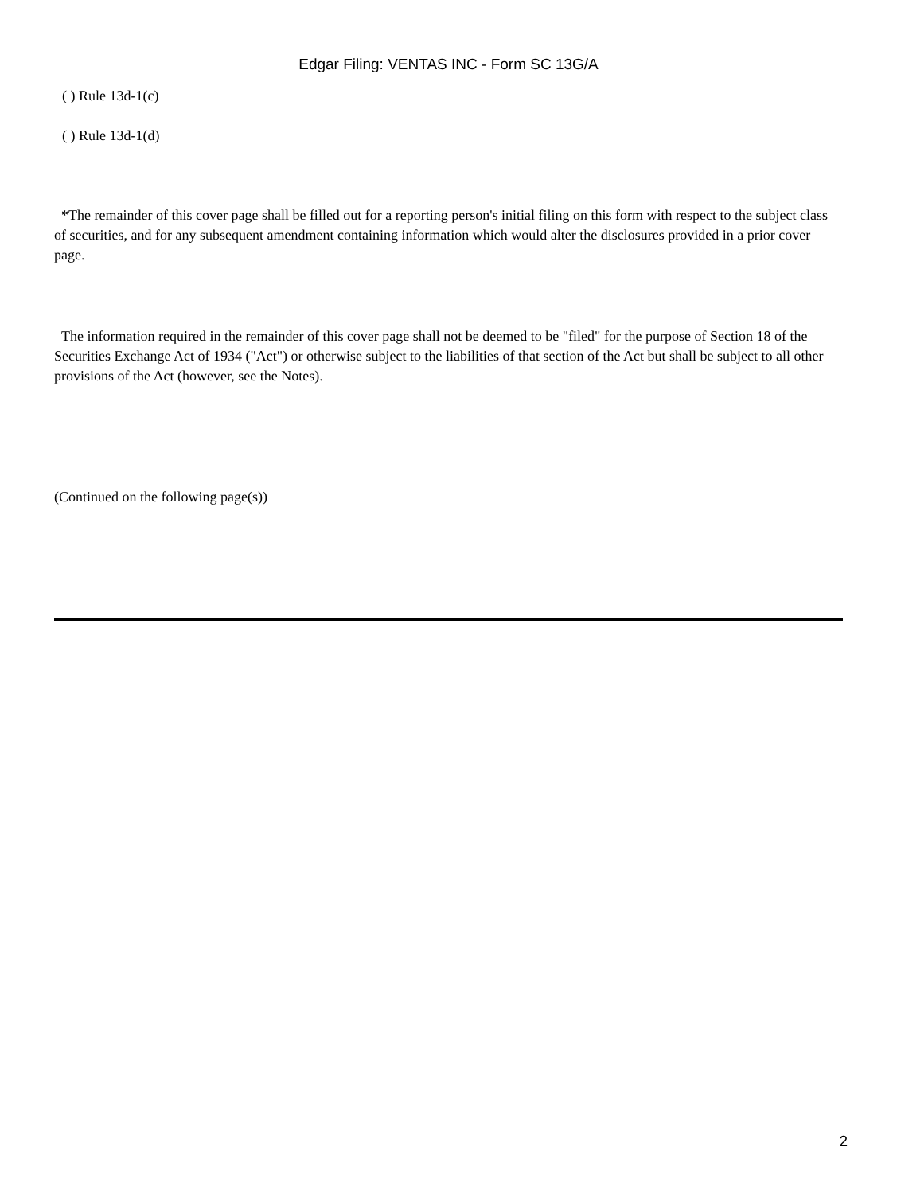Edgar Filing: VENTAS INC - Form SC 13G/A
( ) Rule 13d-1(c)
( ) Rule 13d-1(d)
*The remainder of this cover page shall be filled out for a reporting person's initial filing on this form with respect to the subject class of securities, and for any subsequent amendment containing information which would alter the disclosures provided in a prior cover page.
The information required in the remainder of this cover page shall not be deemed to be "filed" for the purpose of Section 18 of the Securities Exchange Act of 1934 ("Act") or otherwise subject to the liabilities of that section of the Act but shall be subject to all other provisions of the Act (however, see the Notes).
(Continued on the following page(s))
2